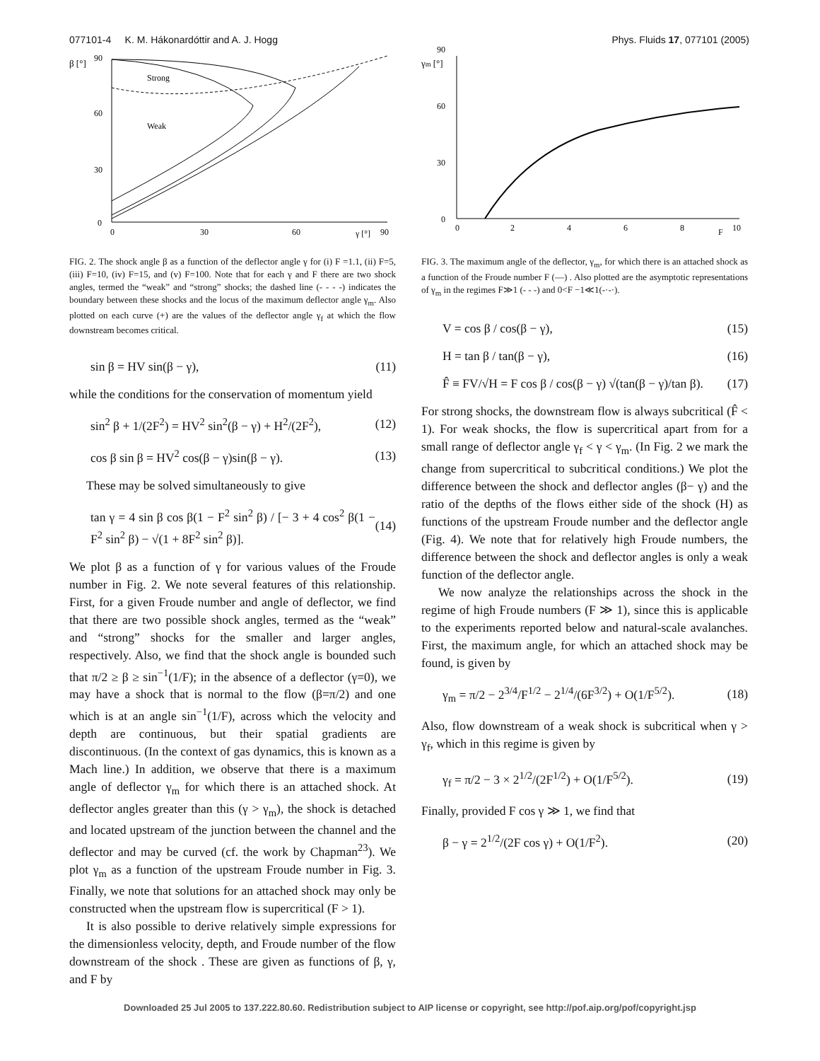077101-4 K. M. Hákonardóttir and A. J. Hogg Phys. Fluids 17, 077101 (2005)
β [°]
0
30
60
90
0
30
60
90
γ [°]
Strong
Weak
FIG. 2. The shock angle β as a function of the deflector angle γ for (i) F =1.1, (ii) F=5, (iii) F=10, (iv) F=15, and (v) F=100. Note that for each γ and F there are two shock angles, termed the “weak” and “strong” shocks; the dashed line (- - - -) indicates the boundary between these shocks and the locus of the maximum deflector angle γ<sub>m</sub>. Also plotted on each curve (+) are the values of the deflector angle γ<sub>f</sub> at which the flow downstream becomes critical.
sin β = HV sin(β − γ), (11)
while the conditions for the conservation of momentum yield
sin<sup>2</sup> β + 1/(2F<sup>2</sup>) = HV<sup>2</sup> sin<sup>2</sup>(β − γ) + H<sup>2</sup>/(2F<sup>2</sup>), (12)
cos β sin β = HV<sup>2</sup> cos(β − γ)sin(β − γ). (13)
These may be solved simultaneously to give
tan γ = 4 sin β cos β(1 − F<sup>2</sup> sin<sup>2</sup> β) / [− 3 + 4 cos<sup>2</sup> β(1 − F<sup>2</sup> sin<sup>2</sup> β) − √(1 + 8F<sup>2</sup> sin<sup>2</sup> β)]. (14)
We plot β as a function of γ for various values of the Froude number in Fig. 2. We note several features of this relationship. First, for a given Froude number and angle of deflector, we find that there are two possible shock angles, termed as the “weak” and “strong” shocks for the smaller and larger angles, respectively. Also, we find that the shock angle is bounded such that π/2 ≥ β ≥ sin<sup>−1</sup>(1/F); in the absence of a deflector (γ=0), we may have a shock that is normal to the flow (β=π/2) and one which is at an angle sin<sup>−1</sup>(1/F), across which the velocity and depth are continuous, but their spatial gradients are discontinuous. (In the context of gas dynamics, this is known as a Mach line.) In addition, we observe that there is a maximum angle of deflector γ<sub>m</sub> for which there is an attached shock. At deflector angles greater than this (γ > γ<sub>m</sub>), the shock is detached and located upstream of the junction between the channel and the deflector and may be curved (cf. the work by Chapman<sup>23</sup>). We plot γ<sub>m</sub> as a function of the upstream Froude number in Fig. 3. Finally, we note that solutions for an attached shock may only be constructed when the upstream flow is supercritical (F > 1).
It is also possible to derive relatively simple expressions for the dimensionless velocity, depth, and Froude number of the flow downstream of the shock . These are given as functions of β, γ, and F by
γm [°]
0
30
60
90
0
2
4
6
8
10
F
FIG. 3. The maximum angle of the deflector, γ<sub>m</sub>, for which there is an attached shock as a function of the Froude number F (—) . Also plotted are the asymptotic representations of γ<sub>m</sub> in the regimes F≫1 (- - -) and 0<F −1≪1(-·-·).
V = cos β / cos(β − γ), (15)
H = tan β / tan(β − γ), (16)
F̂ ≡ FV/√H = F cos β / cos(β − γ) √(tan(β − γ)/tan β). (17)
For strong shocks, the downstream flow is always subcritical (F̂ < 1). For weak shocks, the flow is supercritical apart from for a small range of deflector angle γ<sub>f</sub> < γ < γ<sub>m</sub>. (In Fig. 2 we mark the change from supercritical to subcritical conditions.) We plot the difference between the shock and deflector angles (β− γ) and the ratio of the depths of the flows either side of the shock (H) as functions of the upstream Froude number and the deflector angle (Fig. 4). We note that for relatively high Froude numbers, the difference between the shock and deflector angles is only a weak function of the deflector angle.
We now analyze the relationships across the shock in the regime of high Froude numbers (F ≫ 1), since this is applicable to the experiments reported below and natural-scale avalanches. First, the maximum angle, for which an attached shock may be found, is given by
γ<sub>m</sub> = π/2 − 2<sup>3/4</sup>/F<sup>1/2</sup> − 2<sup>1/4</sup>/(6F<sup>3/2</sup>) + O(1/F<sup>5/2</sup>). (18)
Also, flow downstream of a weak shock is subcritical when γ > γ<sub>f</sub>, which in this regime is given by
γ<sub>f</sub> = π/2 − 3 × 2<sup>1/2</sup>/(2F<sup>1/2</sup>) + O(1/F<sup>5/2</sup>). (19)
Finally, provided F cos γ ≫ 1, we find that
β − γ = 2<sup>1/2</sup>/(2F cos γ) + O(1/F<sup>2</sup>). (20)
Downloaded 25 Jul 2005 to 137.222.80.60. Redistribution subject to AIP license or copyright, see http://pof.aip.org/pof/copyright.jsp